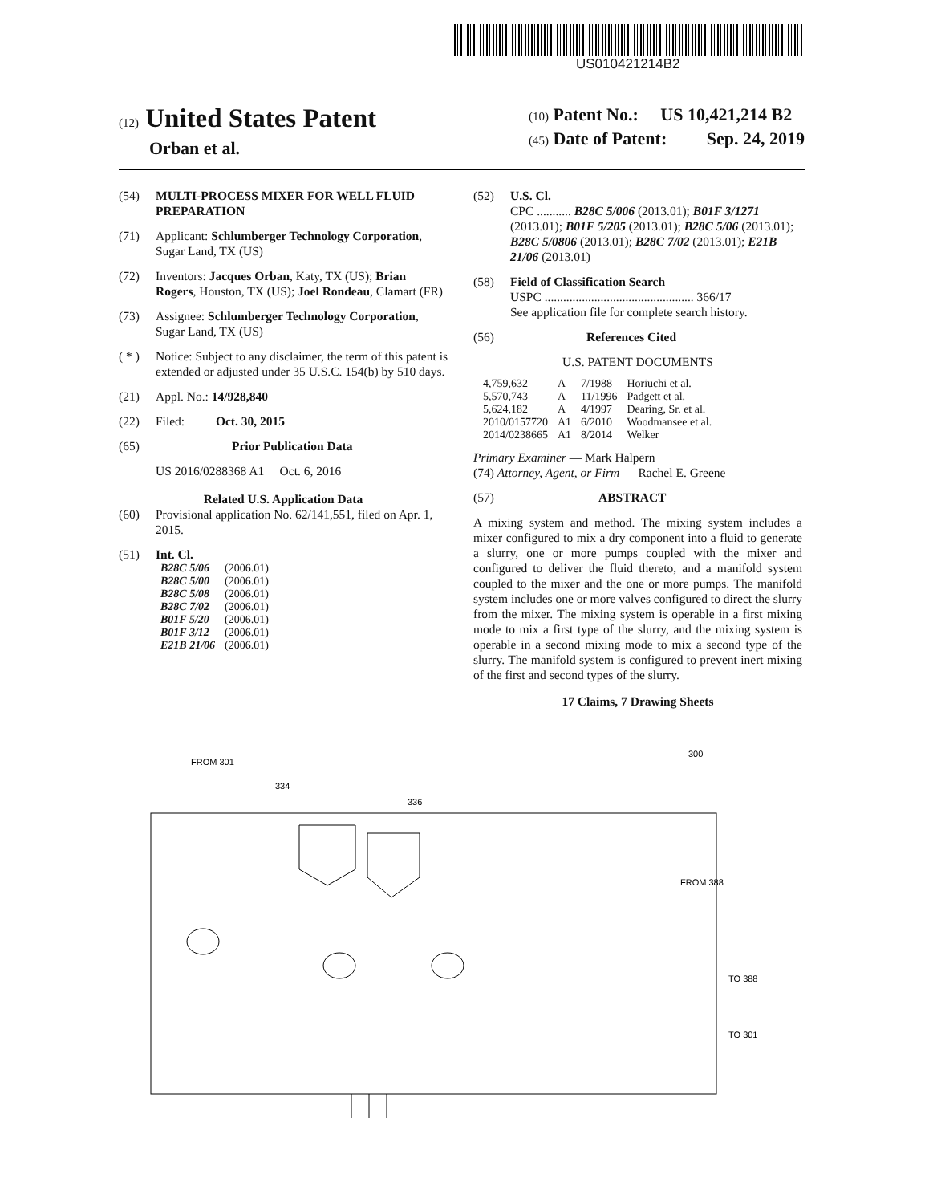US010421214B2
(12) United States Patent
Orban et al.
(10) Patent No.: US 10,421,214 B2
(45) Date of Patent: Sep. 24, 2019
(54) MULTI-PROCESS MIXER FOR WELL FLUID PREPARATION
(71) Applicant: Schlumberger Technology Corporation, Sugar Land, TX (US)
(72) Inventors: Jacques Orban, Katy, TX (US); Brian Rogers, Houston, TX (US); Joel Rondeau, Clamart (FR)
(73) Assignee: Schlumberger Technology Corporation, Sugar Land, TX (US)
( * ) Notice: Subject to any disclaimer, the term of this patent is extended or adjusted under 35 U.S.C. 154(b) by 510 days.
(21) Appl. No.: 14/928,840
(22) Filed: Oct. 30, 2015
(65) Prior Publication Data
US 2016/0288368 A1 Oct. 6, 2016
Related U.S. Application Data
(60) Provisional application No. 62/141,551, filed on Apr. 1, 2015.
(51) Int. Cl.
| B28C 5/06 | (2006.01) |
| B28C 5/00 | (2006.01) |
| B28C 5/08 | (2006.01) |
| B28C 7/02 | (2006.01) |
| B01F 5/20 | (2006.01) |
| B01F 3/12 | (2006.01) |
| E21B 21/06 | (2006.01) |
(52) U.S. Cl.
CPC ........... B28C 5/006 (2013.01); B01F 3/1271 (2013.01); B01F 5/205 (2013.01); B28C 5/06 (2013.01); B28C 5/0806 (2013.01); B28C 7/02 (2013.01); E21B 21/06 (2013.01)
(58) Field of Classification Search
USPC ................................................ 366/17
See application file for complete search history.
(56) References Cited
U.S. PATENT DOCUMENTS
| 4,759,632 | A | 7/1988 | Horiuchi et al. |
| 5,570,743 | A | 11/1996 | Padgett et al. |
| 5,624,182 | A | 4/1997 | Dearing, Sr. et al. |
| 2010/0157720 | A1 | 6/2010 | Woodmansee et al. |
| 2014/0238665 | A1 | 8/2014 | Welker |
Primary Examiner — Mark Halpern
(74) Attorney, Agent, or Firm — Rachel E. Greene
(57) ABSTRACT
A mixing system and method. The mixing system includes a mixer configured to mix a dry component into a fluid to generate a slurry, one or more pumps coupled with the mixer and configured to deliver the fluid thereto, and a manifold system coupled to the mixer and the one or more pumps. The manifold system includes one or more valves configured to direct the slurry from the mixer. The mixing system is operable in a first mixing mode to mix a first type of the slurry, and the mixing system is operable in a second mixing mode to mix a second type of the slurry. The manifold system is configured to prevent inert mixing of the first and second types of the slurry.
17 Claims, 7 Drawing Sheets
FROM 301
300
334
336
FROM 388
TO 388
TO 301